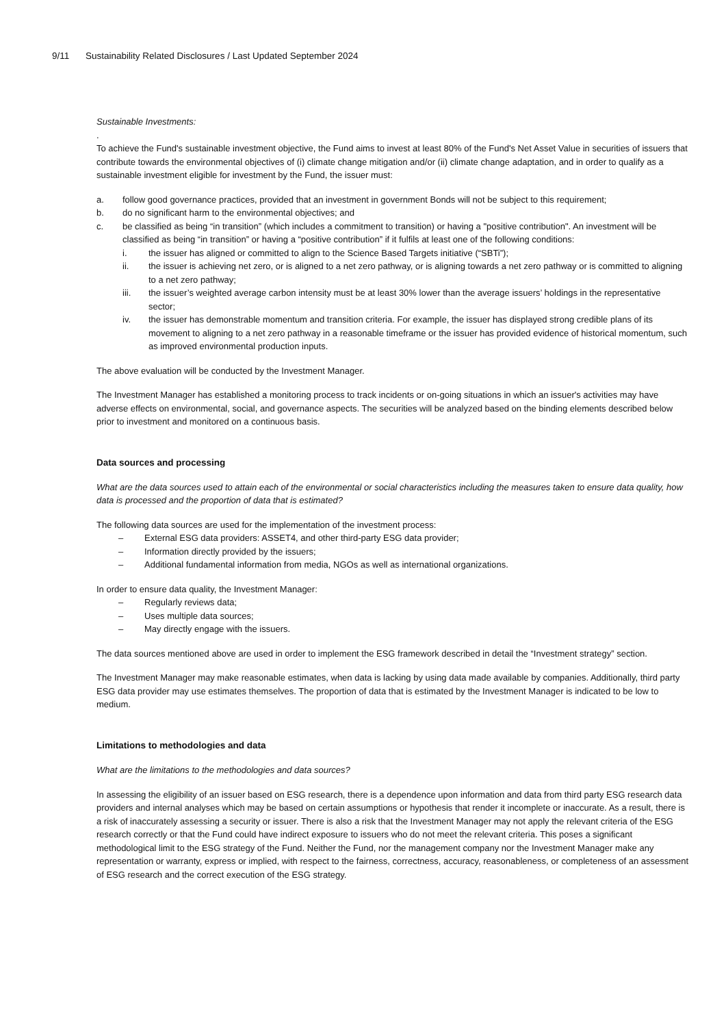9/11 Sustainability Related Disclosures / Last Updated September 2024
Sustainable Investments:
.
To achieve the Fund's sustainable investment objective, the Fund aims to invest at least 80% of the Fund's Net Asset Value in securities of issuers that contribute towards the environmental objectives of (i) climate change mitigation and/or (ii) climate change adaptation, and in order to qualify as a sustainable investment eligible for investment by the Fund, the issuer must:
a. follow good governance practices, provided that an investment in government Bonds will not be subject to this requirement;
b. do no significant harm to the environmental objectives; and
c. be classified as being “in transition” (which includes a commitment to transition) or having a "positive contribution". An investment will be classified as being “in transition” or having a “positive contribution” if it fulfils at least one of the following conditions:
i. the issuer has aligned or committed to align to the Science Based Targets initiative (“SBTi”);
ii. the issuer is achieving net zero, or is aligned to a net zero pathway, or is aligning towards a net zero pathway or is committed to aligning to a net zero pathway;
iii. the issuer’s weighted average carbon intensity must be at least 30% lower than the average issuers’ holdings in the representative sector;
iv. the issuer has demonstrable momentum and transition criteria. For example, the issuer has displayed strong credible plans of its movement to aligning to a net zero pathway in a reasonable timeframe or the issuer has provided evidence of historical momentum, such as improved environmental production inputs.
The above evaluation will be conducted by the Investment Manager.
The Investment Manager has established a monitoring process to track incidents or on-going situations in which an issuer's activities may have adverse effects on environmental, social, and governance aspects. The securities will be analyzed based on the binding elements described below prior to investment and monitored on a continuous basis.
Data sources and processing
What are the data sources used to attain each of the environmental or social characteristics including the measures taken to ensure data quality, how data is processed and the proportion of data that is estimated?
The following data sources are used for the implementation of the investment process:
– External ESG data providers: ASSET4, and other third-party ESG data provider;
– Information directly provided by the issuers;
– Additional fundamental information from media, NGOs as well as international organizations.
In order to ensure data quality, the Investment Manager:
– Regularly reviews data;
– Uses multiple data sources;
– May directly engage with the issuers.
The data sources mentioned above are used in order to implement the ESG framework described in detail the “Investment strategy” section.
The Investment Manager may make reasonable estimates, when data is lacking by using data made available by companies. Additionally, third party ESG data provider may use estimates themselves. The proportion of data that is estimated by the Investment Manager is indicated to be low to medium.
Limitations to methodologies and data
What are the limitations to the methodologies and data sources?
In assessing the eligibility of an issuer based on ESG research, there is a dependence upon information and data from third party ESG research data providers and internal analyses which may be based on certain assumptions or hypothesis that render it incomplete or inaccurate. As a result, there is a risk of inaccurately assessing a security or issuer. There is also a risk that the Investment Manager may not apply the relevant criteria of the ESG research correctly or that the Fund could have indirect exposure to issuers who do not meet the relevant criteria. This poses a significant methodological limit to the ESG strategy of the Fund. Neither the Fund, nor the management company nor the Investment Manager make any representation or warranty, express or implied, with respect to the fairness, correctness, accuracy, reasonableness, or completeness of an assessment of ESG research and the correct execution of the ESG strategy.